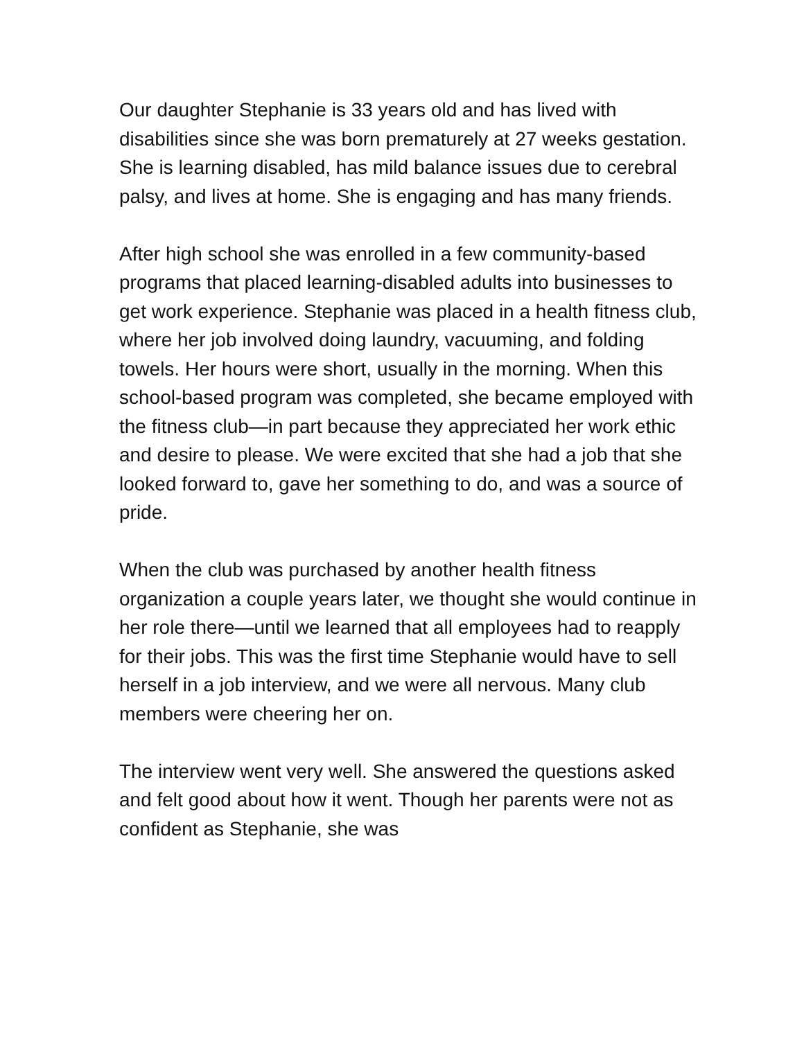Our daughter Stephanie is 33 years old and has lived with disabilities since she was born prematurely at 27 weeks gestation. She is learning disabled, has mild balance issues due to cerebral palsy, and lives at home. She is engaging and has many friends.
After high school she was enrolled in a few community-based programs that placed learning-disabled adults into businesses to get work experience. Stephanie was placed in a health fitness club, where her job involved doing laundry, vacuuming, and folding towels. Her hours were short, usually in the morning. When this school-based program was completed, she became employed with the fitness club—in part because they appreciated her work ethic and desire to please. We were excited that she had a job that she looked forward to, gave her something to do, and was a source of pride.
When the club was purchased by another health fitness organization a couple years later, we thought she would continue in her role there—until we learned that all employees had to reapply for their jobs. This was the first time Stephanie would have to sell herself in a job interview, and we were all nervous. Many club members were cheering her on.
The interview went very well. She answered the questions asked and felt good about how it went. Though her parents were not as confident as Stephanie, she was